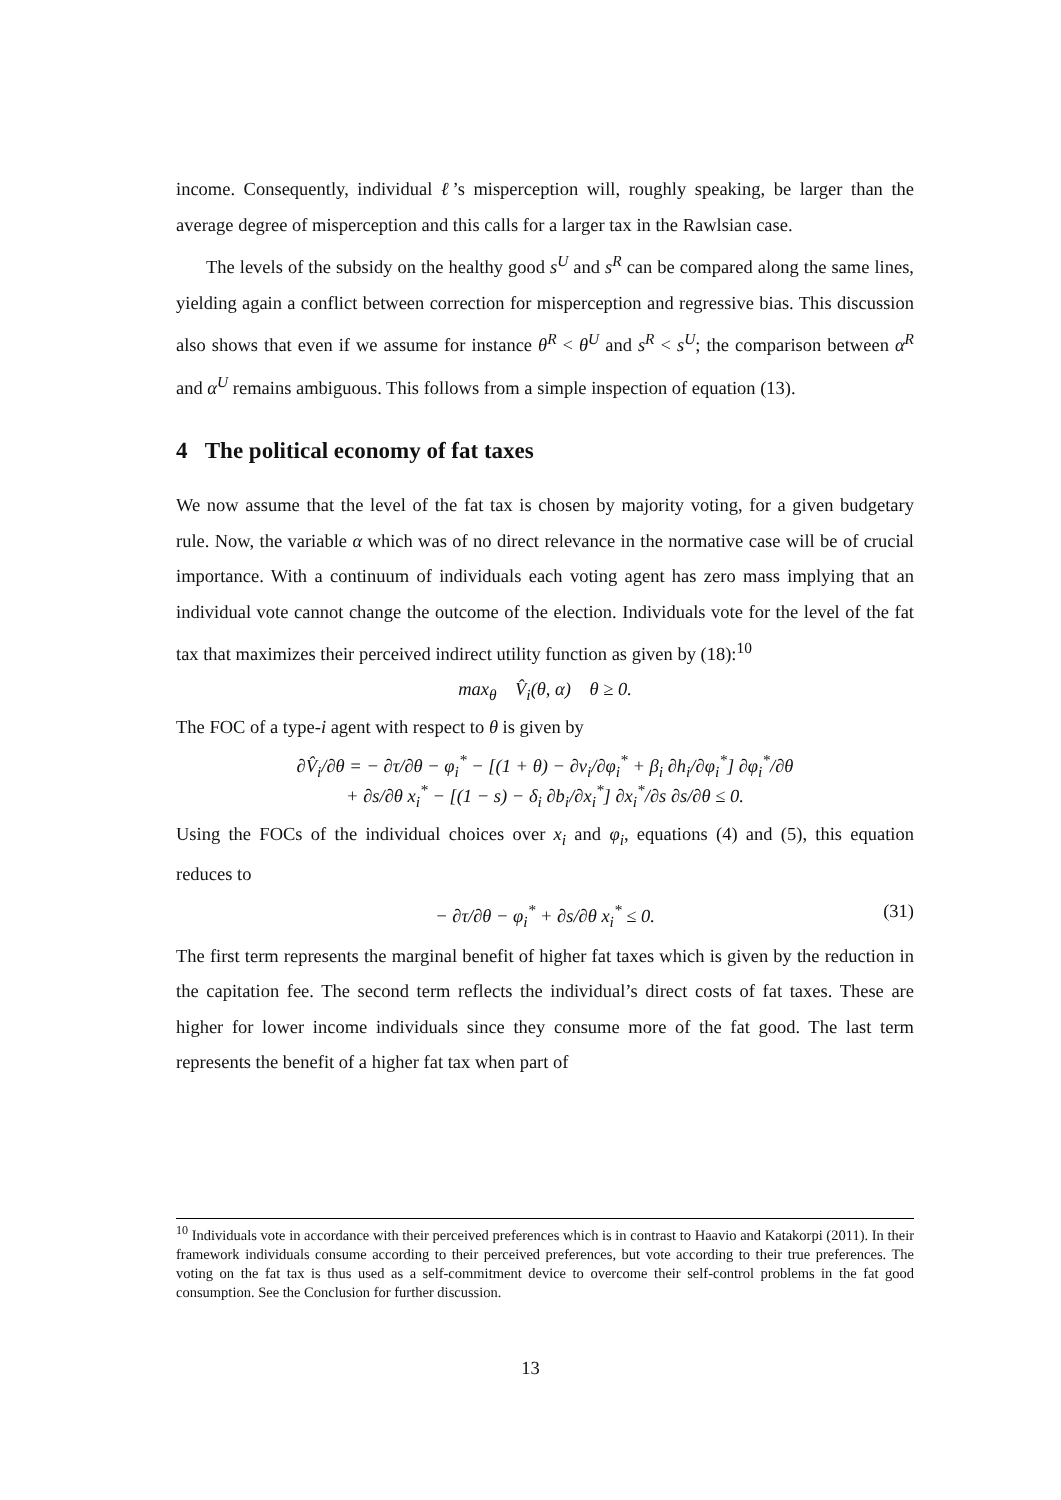income. Consequently, individual ℓ’s misperception will, roughly speaking, be larger than the average degree of misperception and this calls for a larger tax in the Rawlsian case.
The levels of the subsidy on the healthy good s<sup>U</sup> and s<sup>R</sup> can be compared along the same lines, yielding again a conflict between correction for misperception and regressive bias. This discussion also shows that even if we assume for instance θ<sup>R</sup> < θ<sup>U</sup> and s<sup>R</sup> < s<sup>U</sup>; the comparison between α<sup>R</sup> and α<sup>U</sup> remains ambiguous. This follows from a simple inspection of equation (13).
4 The political economy of fat taxes
We now assume that the level of the fat tax is chosen by majority voting, for a given budgetary rule. Now, the variable α which was of no direct relevance in the normative case will be of crucial importance. With a continuum of individuals each voting agent has zero mass implying that an individual vote cannot change the outcome of the election. Individuals vote for the level of the fat tax that maximizes their perceived indirect utility function as given by (18):<sup>10</sup>
max<sub>θ</sub> V̂<sub>i</sub>(θ, α) θ ≥ 0.
The FOC of a type-i agent with respect to θ is given by
∂V̂<sub>i</sub>/∂θ = − ∂τ/∂θ − φ<sub>i</sub><sup>*</sup> − [(1 + θ) − ∂v<sub>i</sub>/∂φ<sub>i</sub><sup>*</sup> + β<sub>i</sub> ∂h<sub>i</sub>/∂φ<sub>i</sub><sup>*</sup>] ∂φ<sub>i</sub><sup>*</sup>/∂θ
+ ∂s/∂θ x<sub>i</sub><sup>*</sup> − [(1 − s) − δ<sub>i</sub> ∂b<sub>i</sub>/∂x<sub>i</sub><sup>*</sup>] ∂x<sub>i</sub><sup>*</sup>/∂s ∂s/∂θ ≤ 0.
Using the FOCs of the individual choices over x<sub>i</sub> and φ<sub>i</sub>, equations (4) and (5), this equation reduces to
− ∂τ/∂θ − φ<sub>i</sub><sup>*</sup> + ∂s/∂θ x<sub>i</sub><sup>*</sup> ≤ 0. (31)
The first term represents the marginal benefit of higher fat taxes which is given by the reduction in the capitation fee. The second term reflects the individual’s direct costs of fat taxes. These are higher for lower income individuals since they consume more of the fat good. The last term represents the benefit of a higher fat tax when part of
<sup>10</sup> Individuals vote in accordance with their perceived preferences which is in contrast to Haavio and Katakorpi (2011). In their framework individuals consume according to their perceived preferences, but vote according to their true preferences. The voting on the fat tax is thus used as a self-commitment device to overcome their self-control problems in the fat good consumption. See the Conclusion for further discussion.
13